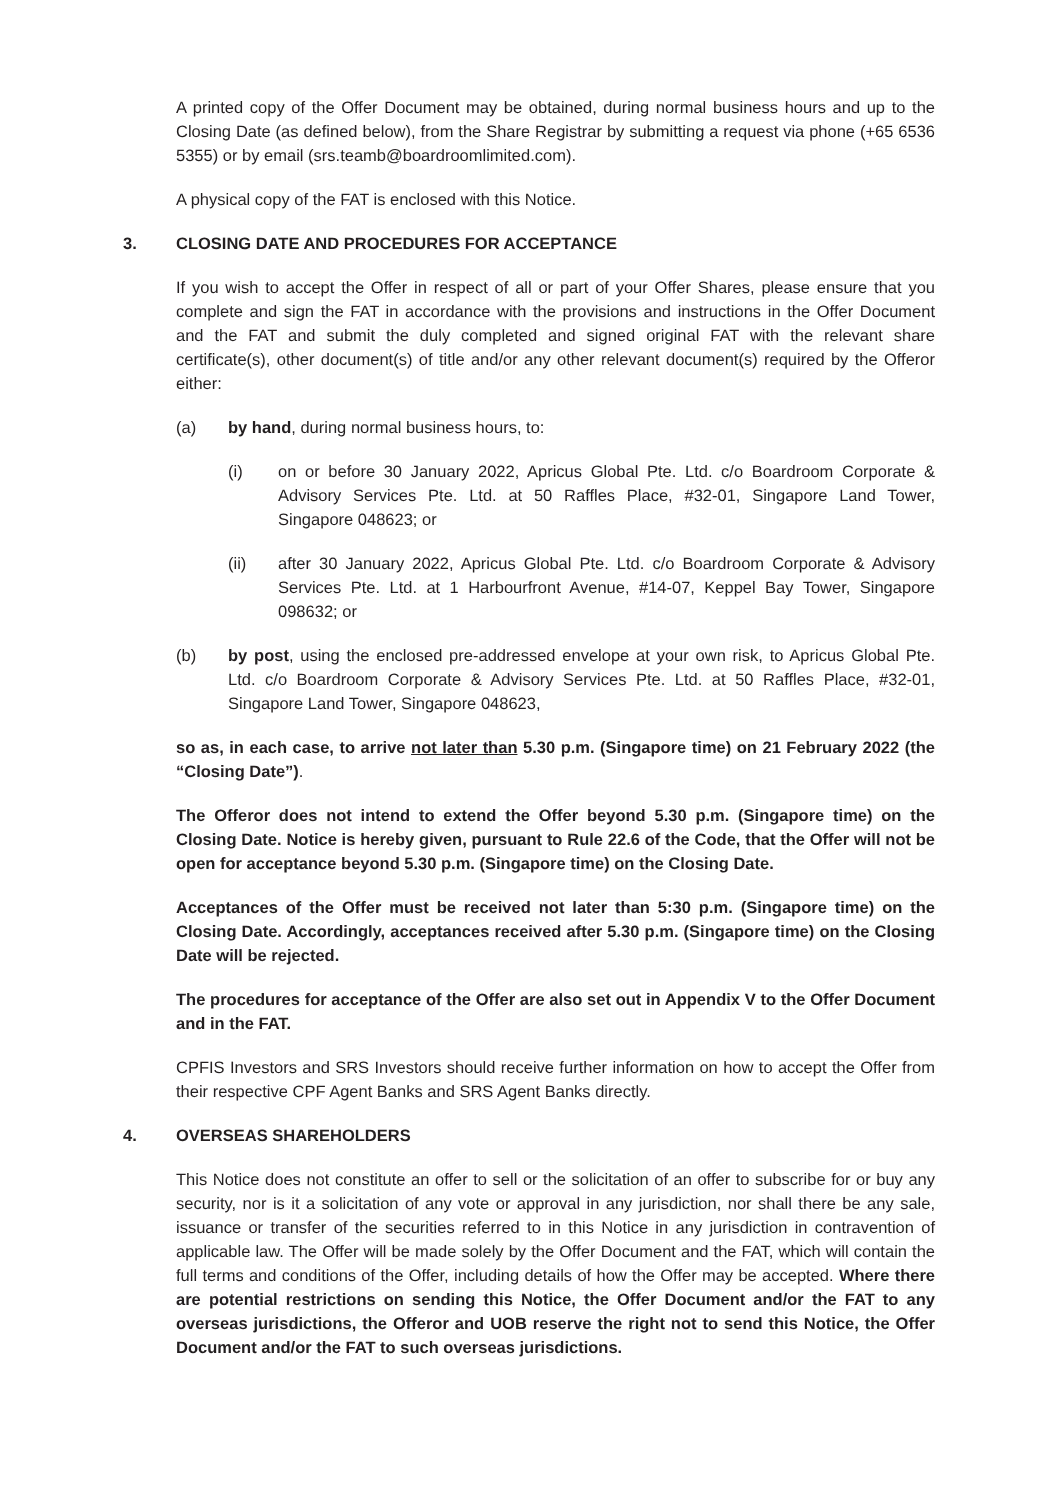A printed copy of the Offer Document may be obtained, during normal business hours and up to the Closing Date (as defined below), from the Share Registrar by submitting a request via phone (+65 6536 5355) or by email (srs.teamb@boardroomlimited.com).
A physical copy of the FAT is enclosed with this Notice.
3. CLOSING DATE AND PROCEDURES FOR ACCEPTANCE
If you wish to accept the Offer in respect of all or part of your Offer Shares, please ensure that you complete and sign the FAT in accordance with the provisions and instructions in the Offer Document and the FAT and submit the duly completed and signed original FAT with the relevant share certificate(s), other document(s) of title and/or any other relevant document(s) required by the Offeror either:
(a) by hand, during normal business hours, to:
(i) on or before 30 January 2022, Apricus Global Pte. Ltd. c/o Boardroom Corporate & Advisory Services Pte. Ltd. at 50 Raffles Place, #32-01, Singapore Land Tower, Singapore 048623; or
(ii) after 30 January 2022, Apricus Global Pte. Ltd. c/o Boardroom Corporate & Advisory Services Pte. Ltd. at 1 Harbourfront Avenue, #14-07, Keppel Bay Tower, Singapore 098632; or
(b) by post, using the enclosed pre-addressed envelope at your own risk, to Apricus Global Pte. Ltd. c/o Boardroom Corporate & Advisory Services Pte. Ltd. at 50 Raffles Place, #32-01, Singapore Land Tower, Singapore 048623,
so as, in each case, to arrive not later than 5.30 p.m. (Singapore time) on 21 February 2022 (the “Closing Date”).
The Offeror does not intend to extend the Offer beyond 5.30 p.m. (Singapore time) on the Closing Date. Notice is hereby given, pursuant to Rule 22.6 of the Code, that the Offer will not be open for acceptance beyond 5.30 p.m. (Singapore time) on the Closing Date.
Acceptances of the Offer must be received not later than 5:30 p.m. (Singapore time) on the Closing Date. Accordingly, acceptances received after 5.30 p.m. (Singapore time) on the Closing Date will be rejected.
The procedures for acceptance of the Offer are also set out in Appendix V to the Offer Document and in the FAT.
CPFIS Investors and SRS Investors should receive further information on how to accept the Offer from their respective CPF Agent Banks and SRS Agent Banks directly.
4. OVERSEAS SHAREHOLDERS
This Notice does not constitute an offer to sell or the solicitation of an offer to subscribe for or buy any security, nor is it a solicitation of any vote or approval in any jurisdiction, nor shall there be any sale, issuance or transfer of the securities referred to in this Notice in any jurisdiction in contravention of applicable law. The Offer will be made solely by the Offer Document and the FAT, which will contain the full terms and conditions of the Offer, including details of how the Offer may be accepted. Where there are potential restrictions on sending this Notice, the Offer Document and/or the FAT to any overseas jurisdictions, the Offeror and UOB reserve the right not to send this Notice, the Offer Document and/or the FAT to such overseas jurisdictions.